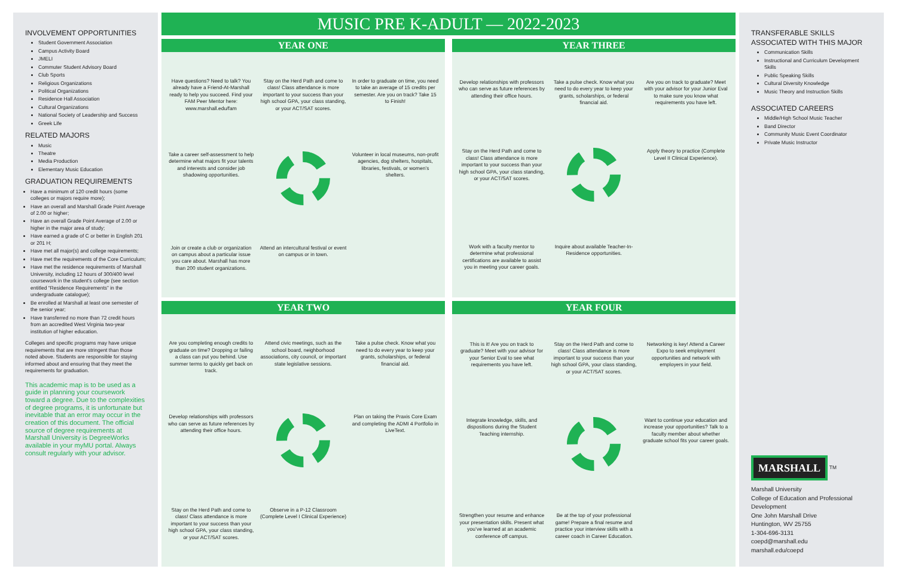INVOLVEMENT OPPORTUNITIES
Student Government Association
Campus Activity Board
JMELI
Commuter Student Advisory Board
Club Sports
Religious Organizations
Political Organizations
Residence Hall Association
Cultural Organizations
National Society of Leadership and Success
Greek Life
RELATED MAJORS
Music
Theatre
Media Production
Elementary Music Education
GRADUATION REQUIREMENTS
Have a minimum of 120 credit hours (some colleges or majors require more);
Have an overall and Marshall Grade Point Average of 2.00 or higher;
Have an overall Grade Point Average of 2.00 or higher in the major area of study;
Have earned a grade of C or better in English 201 or 201 H;
Have met all major(s) and college requirements;
Have met the requirements of the Core Curriculum;
Have met the residence requirements of Marshall University, including 12 hours of 300/400 level coursework in the student’s college (see section entitled “Residence Requirements” in the undergraduate catalogue);
Be enrolled at Marshall at least one semester of the senior year;
Have transferred no more than 72 credit hours from an accredited West Virginia two-year institution of higher education.
Colleges and specific programs may have unique requirements that are more stringent than those noted above. Students are responsible for staying informed about and ensuring that they meet the requirements for graduation.
This academic map is to be used as a guide in planning your coursework toward a degree. Due to the complexities of degree programs, it is unfortunate but inevitable that an error may occur in the creation of this document. The official source of degree requirements at Marshall University is DegreeWorks available in your myMU portal. Always consult regularly with your advisor.
MUSIC PRE K-ADULT — 2022-2023
YEAR ONE
Have questions? Need to talk? You already have a Friend-At-Marshall ready to help you succeed. Find your FAM Peer Mentor here: www.marshall.edu/fam
Stay on the Herd Path and come to class! Class attendance is more important to your success than your high school GPA, your class standing, or your ACT/SAT scores.
In order to graduate on time, you need to take an average of 15 credits per semester. Are you on track? Take 15 to Finish!
Take a career self-assessment to help determine what majors fit your talents and interests and consider job shadowing opportunities.
Volunteer in local museums, non-profit agencies, dog shelters, hospitals, libraries, festivals, or women’s shelters.
Join or create a club or organization on campus about a particular issue you care about. Marshall has more than 200 student organizations.
Attend an intercultural festival or event on campus or in town.
YEAR THREE
Develop relationships with professors who can serve as future references by attending their office hours.
Take a pulse check. Know what you need to do every year to keep your grants, scholarships, or federal financial aid.
Are you on track to graduate? Meet with your advisor for your Junior Eval to make sure you know what requirements you have left.
Stay on the Herd Path and come to class! Class attendance is more important to your success than your high school GPA, your class standing, or your ACT/SAT scores.
Apply theory to practice (Complete Level II Clinical Experience).
Work with a faculty mentor to determine what professional certifications are available to assist you in meeting your career goals.
Inquire about available Teacher-In-Residence opportunities.
YEAR TWO
Are you completing enough credits to graduate on time? Dropping or failing a class can put you behind. Use summer terms to quickly get back on track.
Attend civic meetings, such as the school board, neighborhood associations, city council, or important state legislative sessions.
Take a pulse check. Know what you need to do every year to keep your grants, scholarships, or federal financial aid.
Develop relationships with professors who can serve as future references by attending their office hours.
Plan on taking the Praxis Core Exam and completing the ADMI 4 Portfolio in LiveText.
Stay on the Herd Path and come to class! Class attendance is more important to your success than your high school GPA, your class standing, or your ACT/SAT scores.
Observe in a P-12 Classroom (Complete Level I Clinical Experience)
YEAR FOUR
This is it! Are you on track to graduate? Meet with your advisor for your Senior Eval to see what requirements you have left.
Stay on the Herd Path and come to class! Class attendance is more important to your success than your high school GPA, your class standing, or your ACT/SAT scores.
Networking is key! Attend a Career Expo to seek employment opportunities and network with employers in your field.
Integrate knowledge, skills, and dispositions during the Student Teaching internship.
Want to continue your education and increase your opportunities? Talk to a faculty member about whether graduate school fits your career goals.
Strengthen your resume and enhance your presentation skills. Present what you’ve learned at an academic conference off campus.
Be at the top of your professional game! Prepare a final resume and practice your interview skills with a career coach in Career Education.
TRANSFERABLE SKILLS ASSOCIATED WITH THIS MAJOR
Communication Skills
Instructional and Curriculum Development Skills
Public Speaking Skills
Cultural Diversity Knowledge
Music Theory and Instruction Skills
ASSOCIATED CAREERS
Middle/High School Music Teacher
Band Director
Community Music Event Coordinator
Private Music Instructor
MARSHALL
<sup>TM</sup>
Marshall University
College of Education and Professional Development
One John Marshall Drive
Huntington, WV 25755
1-304-696-3131
coepd@marshall.edu
marshall.edu/coepd